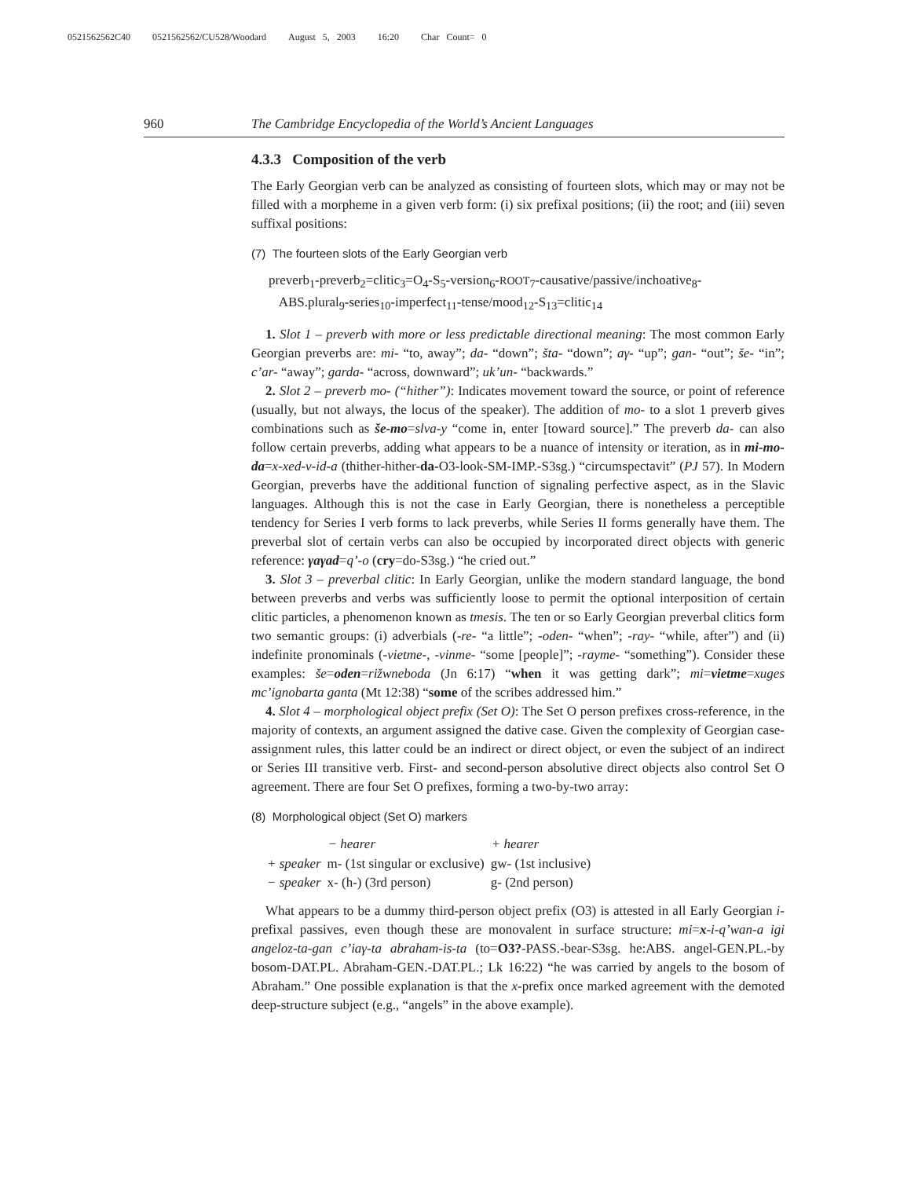0521562562C40 0521562562/CU528/Woodard August 5, 2003 16:20 Char Count= 0
960 The Cambridge Encyclopedia of the World’s Ancient Languages
4.3.3 Composition of the verb
The Early Georgian verb can be analyzed as consisting of fourteen slots, which may or may not be filled with a morpheme in a given verb form: (i) six prefixal positions; (ii) the root; and (iii) seven suffixal positions:
(7) The fourteen slots of the Early Georgian verb
preverb<sub>1</sub>-preverb<sub>2</sub>=clitic<sub>3</sub>=O<sub>4</sub>-S<sub>5</sub>-version<sub>6</sub>-ROOT<sub>7</sub>-causative/passive/inchoative<sub>8</sub>-
ABS.plural<sub>9</sub>-series<sub>10</sub>-imperfect<sub>11</sub>-tense/mood<sub>12</sub>-S<sub>13</sub>=clitic<sub>14</sub>
1. Slot 1 – preverb with more or less predictable directional meaning: The most common Early Georgian preverbs are: mi- “to, away”; da- “down”; šta- “down”; aγ- “up”; gan- “out”; še- “in”; c’ar- “away”; garda- “across, downward”; uk’un- “backwards.”
2. Slot 2 – preverb mo- (“hither”): Indicates movement toward the source, or point of reference (usually, but not always, the locus of the speaker). The addition of mo- to a slot 1 preverb gives combinations such as še-mo=slva-y “come in, enter [toward source].” The preverb da- can also follow certain preverbs, adding what appears to be a nuance of intensity or iteration, as in mi-mo-da=x-xed-v-id-a (thither-hither-da-O3-look-SM-IMP.-S3sg.) “circumspectavit” (PJ 57). In Modern Georgian, preverbs have the additional function of signaling perfective aspect, as in the Slavic languages. Although this is not the case in Early Georgian, there is nonetheless a perceptible tendency for Series I verb forms to lack preverbs, while Series II forms generally have them. The preverbal slot of certain verbs can also be occupied by incorporated direct objects with generic reference: γaγad=q’-o (cry=do-S3sg.) “he cried out.”
3. Slot 3 – preverbal clitic: In Early Georgian, unlike the modern standard language, the bond between preverbs and verbs was sufficiently loose to permit the optional interposition of certain clitic particles, a phenomenon known as tmesis. The ten or so Early Georgian preverbal clitics form two semantic groups: (i) adverbials (-re- “a little”; -oden- “when”; -ray- “while, after”) and (ii) indefinite pronominals (-vietme-, -vinme- “some [people]”; -rayme- “something”). Consider these examples: še=oden=rižwneboda (Jn 6:17) “when it was getting dark”; mi=vietme=xuges mc’ignobarta ganta (Mt 12:38) “some of the scribes addressed him.”
4. Slot 4 – morphological object prefix (Set O): The Set O person prefixes cross-reference, in the majority of contexts, an argument assigned the dative case. Given the complexity of Georgian case-assignment rules, this latter could be an indirect or direct object, or even the subject of an indirect or Series III transitive verb. First- and second-person absolutive direct objects also control Set O agreement. There are four Set O prefixes, forming a two-by-two array:
(8) Morphological object (Set O) markers
| | − hearer | + hearer |
| --- | --- | --- |
| + speaker | m- (1st singular or exclusive) | gw- (1st inclusive) |
| − speaker | x- (h-) (3rd person) | g- (2nd person) |
What appears to be a dummy third-person object prefix (O3) is attested in all Early Georgian i-prefixal passives, even though these are monovalent in surface structure: mi=x-i-q’wan-a igi angeloz-ta-gan c’iaγ-ta abraham-is-ta (to=O3?-PASS.-bear-S3sg. he:ABS. angel-GEN.PL.-by bosom-DAT.PL. Abraham-GEN.-DAT.PL.; Lk 16:22) “he was carried by angels to the bosom of Abraham.” One possible explanation is that the x-prefix once marked agreement with the demoted deep-structure subject (e.g., “angels” in the above example).